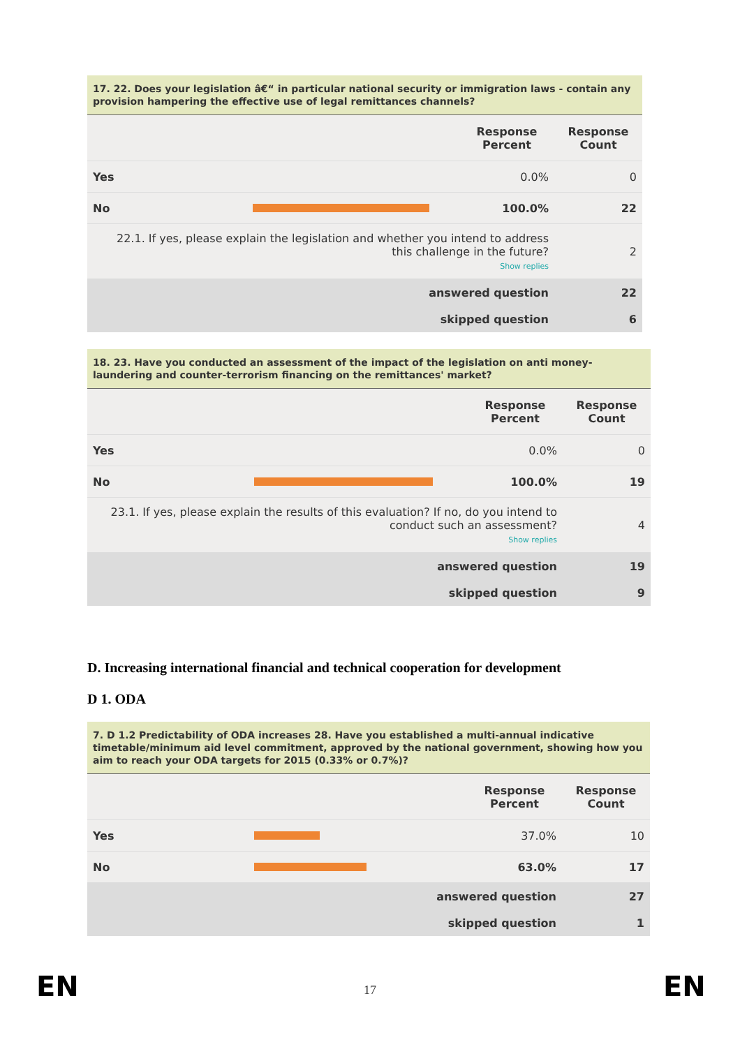17. 22. Does your legislation â€“ in particular national security or immigration laws - contain any provision hampering the effective use of legal remittances channels?
| | | Response Percent | Response Count |
| --- | --- | --- | --- |
| Yes | | 0.0% | 0 |
| No | | 100.0% | 22 |
| 22.1. If yes, please explain the legislation and whether you intend to address this challenge in the future? Show replies | | | 2 |
| answered question | | | 22 |
| skipped question | | | 6 |
18. 23. Have you conducted an assessment of the impact of the legislation on anti money-laundering and counter-terrorism financing on the remittances' market?
| | | Response Percent | Response Count |
| --- | --- | --- | --- |
| Yes | | 0.0% | 0 |
| No | | 100.0% | 19 |
| 23.1. If yes, please explain the results of this evaluation? If no, do you intend to conduct such an assessment? Show replies | | | 4 |
| answered question | | | 19 |
| skipped question | | | 9 |
D. Increasing international financial and technical cooperation for development
D 1. ODA
7. D 1.2 Predictability of ODA increases 28. Have you established a multi-annual indicative timetable/minimum aid level commitment, approved by the national government, showing how you aim to reach your ODA targets for 2015 (0.33% or 0.7%)?
| | | Response Percent | Response Count |
| --- | --- | --- | --- |
| Yes | | 37.0% | 10 |
| No | | 63.0% | 17 |
| answered question | | | 27 |
| skipped question | | | 1 |
EN
17 EN